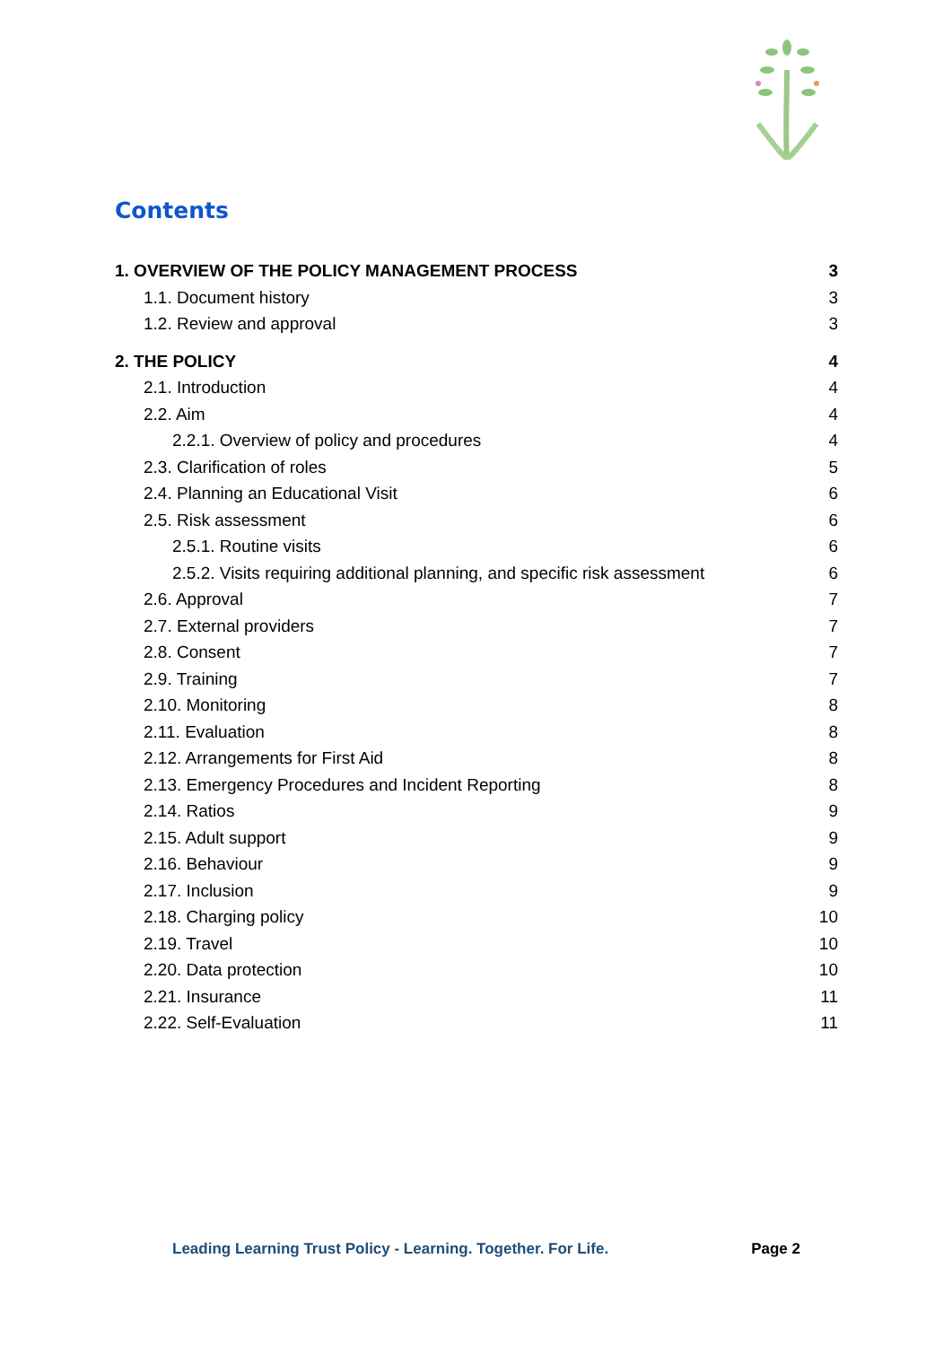Contents
1. OVERVIEW OF THE POLICY MANAGEMENT PROCESS 3
1.1. Document history 3
1.2. Review and approval 3
2. THE POLICY 4
2.1. Introduction 4
2.2. Aim 4
2.2.1. Overview of policy and procedures 4
2.3. Clarification of roles 5
2.4. Planning an Educational Visit 6
2.5. Risk assessment 6
2.5.1. Routine visits 6
2.5.2. Visits requiring additional planning, and specific risk assessment 6
2.6. Approval 7
2.7. External providers 7
2.8. Consent 7
2.9. Training 7
2.10. Monitoring 8
2.11. Evaluation 8
2.12. Arrangements for First Aid 8
2.13. Emergency Procedures and Incident Reporting 8
2.14. Ratios 9
2.15. Adult support 9
2.16. Behaviour 9
2.17. Inclusion 9
2.18. Charging policy 10
2.19. Travel 10
2.20. Data protection 10
2.21. Insurance 11
2.22. Self-Evaluation 11
Leading Learning Trust Policy - Learning. Together. For Life. Page 2